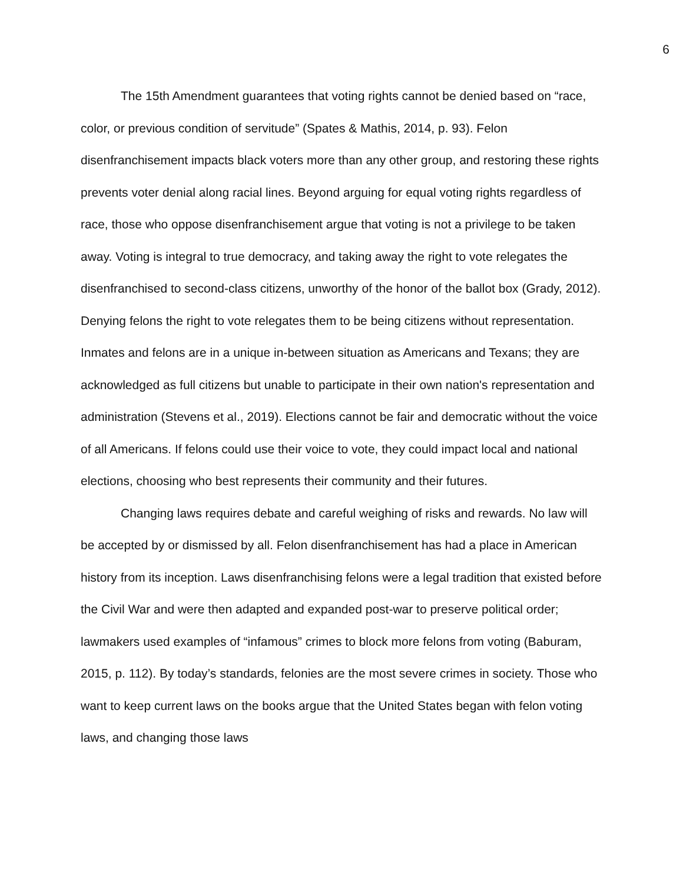6
The 15th Amendment guarantees that voting rights cannot be denied based on “race, color, or previous condition of servitude” (Spates & Mathis, 2014, p. 93). Felon disenfranchisement impacts black voters more than any other group, and restoring these rights prevents voter denial along racial lines. Beyond arguing for equal voting rights regardless of race, those who oppose disenfranchisement argue that voting is not a privilege to be taken away. Voting is integral to true democracy, and taking away the right to vote relegates the disenfranchised to second-class citizens, unworthy of the honor of the ballot box (Grady, 2012). Denying felons the right to vote relegates them to be being citizens without representation. Inmates and felons are in a unique in-between situation as Americans and Texans; they are acknowledged as full citizens but unable to participate in their own nation's representation and administration (Stevens et al., 2019). Elections cannot be fair and democratic without the voice of all Americans. If felons could use their voice to vote, they could impact local and national elections, choosing who best represents their community and their futures.
Changing laws requires debate and careful weighing of risks and rewards. No law will be accepted by or dismissed by all. Felon disenfranchisement has had a place in American history from its inception. Laws disenfranchising felons were a legal tradition that existed before the Civil War and were then adapted and expanded post-war to preserve political order; lawmakers used examples of “infamous” crimes to block more felons from voting (Baburam, 2015, p. 112). By today’s standards, felonies are the most severe crimes in society. Those who want to keep current laws on the books argue that the United States began with felon voting laws, and changing those laws